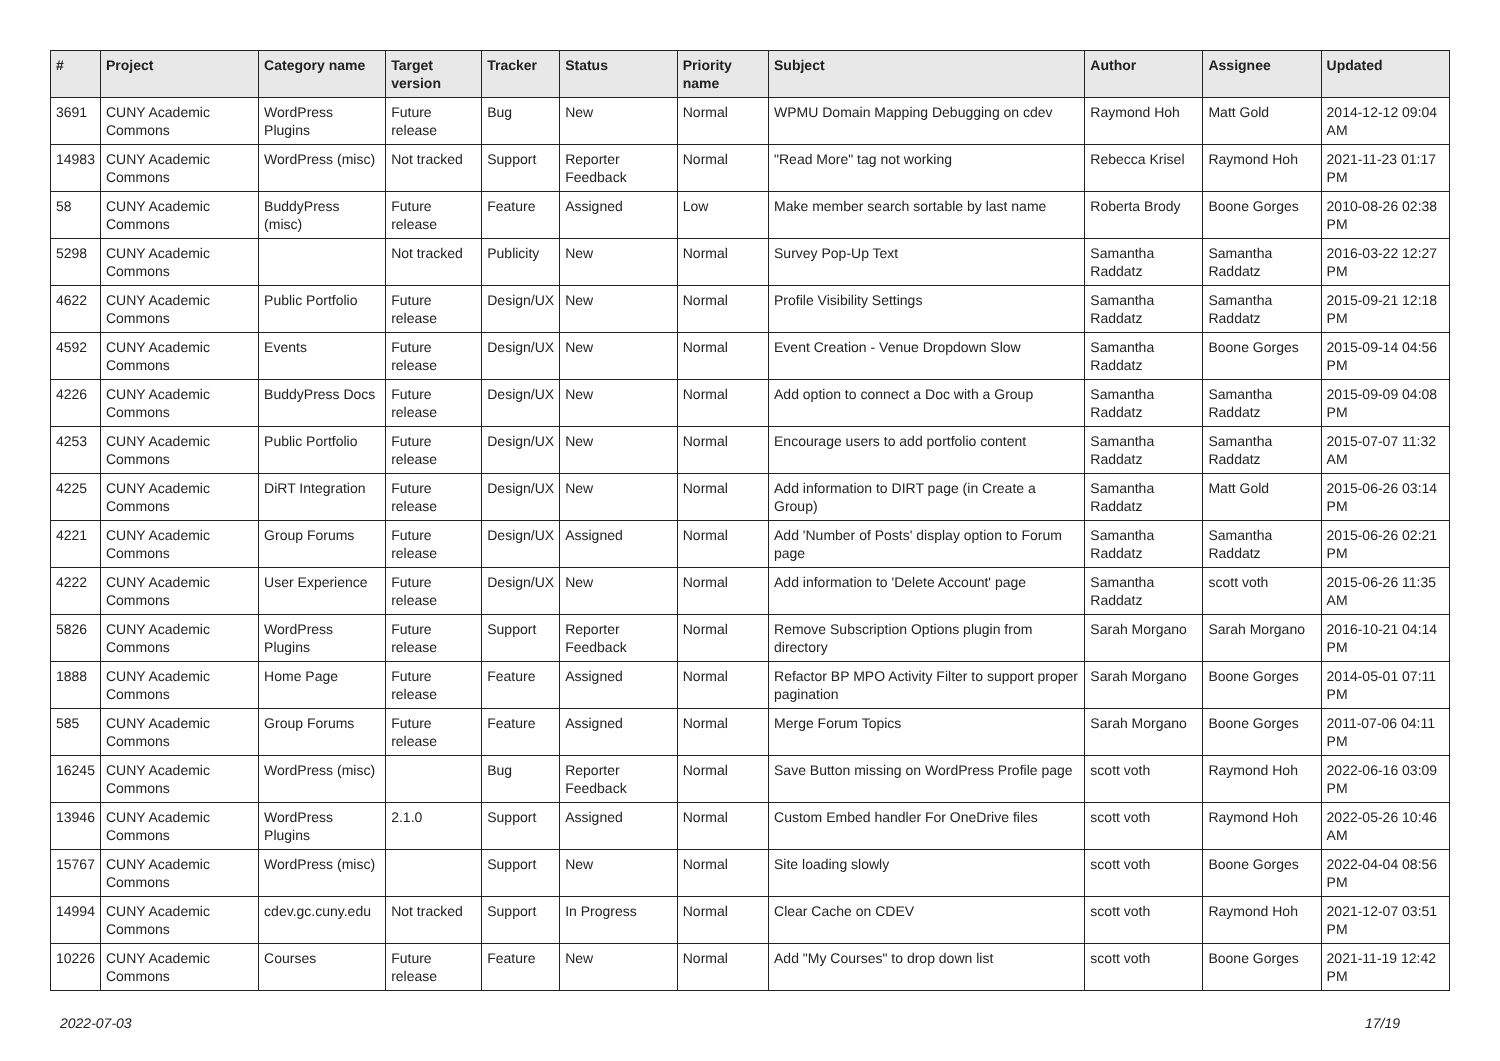| # | Project | Category name | Target version | Tracker | Status | Priority name | Subject | Author | Assignee | Updated |
| --- | --- | --- | --- | --- | --- | --- | --- | --- | --- | --- |
| 3691 | CUNY Academic Commons | WordPress Plugins | Future release | Bug | New | Normal | WPMU Domain Mapping Debugging on cdev | Raymond Hoh | Matt Gold | 2014-12-12 09:04 AM |
| 14983 | CUNY Academic Commons | WordPress (misc) | Not tracked | Support | Reporter Feedback | Normal | "Read More" tag not working | Rebecca Krisel | Raymond Hoh | 2021-11-23 01:17 PM |
| 58 | CUNY Academic Commons | BuddyPress (misc) | Future release | Feature | Assigned | Low | Make member search sortable by last name | Roberta Brody | Boone Gorges | 2010-08-26 02:38 PM |
| 5298 | CUNY Academic Commons | | Not tracked | Publicity | New | Normal | Survey Pop-Up Text | Samantha Raddatz | Samantha Raddatz | 2016-03-22 12:27 PM |
| 4622 | CUNY Academic Commons | Public Portfolio | Future release | Design/UX | New | Normal | Profile Visibility Settings | Samantha Raddatz | Samantha Raddatz | 2015-09-21 12:18 PM |
| 4592 | CUNY Academic Commons | Events | Future release | Design/UX | New | Normal | Event Creation - Venue Dropdown Slow | Samantha Raddatz | Boone Gorges | 2015-09-14 04:56 PM |
| 4226 | CUNY Academic Commons | BuddyPress Docs | Future release | Design/UX | New | Normal | Add option to connect a Doc with a Group | Samantha Raddatz | Samantha Raddatz | 2015-09-09 04:08 PM |
| 4253 | CUNY Academic Commons | Public Portfolio | Future release | Design/UX | New | Normal | Encourage users to add portfolio content | Samantha Raddatz | Samantha Raddatz | 2015-07-07 11:32 AM |
| 4225 | CUNY Academic Commons | DiRT Integration | Future release | Design/UX | New | Normal | Add information to DIRT page (in Create a Group) | Samantha Raddatz | Matt Gold | 2015-06-26 03:14 PM |
| 4221 | CUNY Academic Commons | Group Forums | Future release | Design/UX | Assigned | Normal | Add 'Number of Posts' display option to Forum page | Samantha Raddatz | Samantha Raddatz | 2015-06-26 02:21 PM |
| 4222 | CUNY Academic Commons | User Experience | Future release | Design/UX | New | Normal | Add information to 'Delete Account' page | Samantha Raddatz | scott voth | 2015-06-26 11:35 AM |
| 5826 | CUNY Academic Commons | WordPress Plugins | Future release | Support | Reporter Feedback | Normal | Remove Subscription Options plugin from directory | Sarah Morgano | Sarah Morgano | 2016-10-21 04:14 PM |
| 1888 | CUNY Academic Commons | Home Page | Future release | Feature | Assigned | Normal | Refactor BP MPO Activity Filter to support proper pagination | Sarah Morgano | Boone Gorges | 2014-05-01 07:11 PM |
| 585 | CUNY Academic Commons | Group Forums | Future release | Feature | Assigned | Normal | Merge Forum Topics | Sarah Morgano | Boone Gorges | 2011-07-06 04:11 PM |
| 16245 | CUNY Academic Commons | WordPress (misc) | | Bug | Reporter Feedback | Normal | Save Button missing on WordPress Profile page | scott voth | Raymond Hoh | 2022-06-16 03:09 PM |
| 13946 | CUNY Academic Commons | WordPress Plugins | 2.1.0 | Support | Assigned | Normal | Custom Embed handler For OneDrive files | scott voth | Raymond Hoh | 2022-05-26 10:46 AM |
| 15767 | CUNY Academic Commons | WordPress (misc) | | Support | New | Normal | Site loading slowly | scott voth | Boone Gorges | 2022-04-04 08:56 PM |
| 14994 | CUNY Academic Commons | cdev.gc.cuny.edu | Not tracked | Support | In Progress | Normal | Clear Cache on CDEV | scott voth | Raymond Hoh | 2021-12-07 03:51 PM |
| 10226 | CUNY Academic Commons | Courses | Future release | Feature | New | Normal | Add "My Courses" to drop down list | scott voth | Boone Gorges | 2021-11-19 12:42 PM |
2022-07-03 17/19